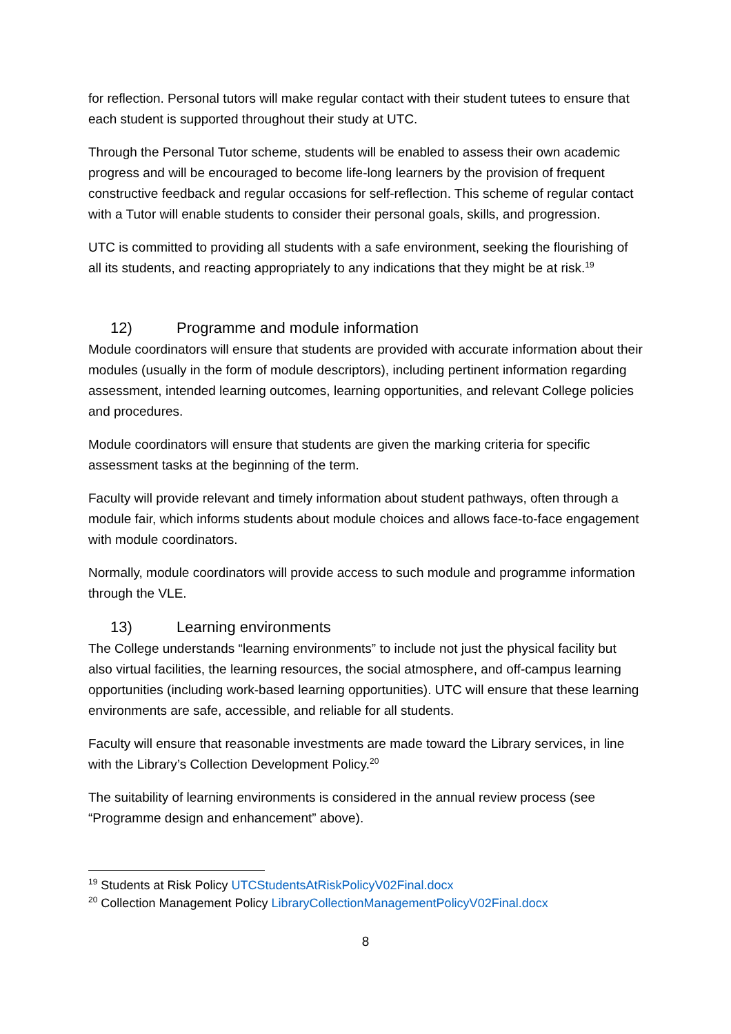for reflection. Personal tutors will make regular contact with their student tutees to ensure that each student is supported throughout their study at UTC.
Through the Personal Tutor scheme, students will be enabled to assess their own academic progress and will be encouraged to become life-long learners by the provision of frequent constructive feedback and regular occasions for self-reflection. This scheme of regular contact with a Tutor will enable students to consider their personal goals, skills, and progression.
UTC is committed to providing all students with a safe environment, seeking the flourishing of all its students, and reacting appropriately to any indications that they might be at risk.<sup>19</sup>
12) Programme and module information
Module coordinators will ensure that students are provided with accurate information about their modules (usually in the form of module descriptors), including pertinent information regarding assessment, intended learning outcomes, learning opportunities, and relevant College policies and procedures.
Module coordinators will ensure that students are given the marking criteria for specific assessment tasks at the beginning of the term.
Faculty will provide relevant and timely information about student pathways, often through a module fair, which informs students about module choices and allows face-to-face engagement with module coordinators.
Normally, module coordinators will provide access to such module and programme information through the VLE.
13) Learning environments
The College understands “learning environments” to include not just the physical facility but also virtual facilities, the learning resources, the social atmosphere, and off-campus learning opportunities (including work-based learning opportunities). UTC will ensure that these learning environments are safe, accessible, and reliable for all students.
Faculty will ensure that reasonable investments are made toward the Library services, in line with the Library’s Collection Development Policy.<sup>20</sup>
The suitability of learning environments is considered in the annual review process (see “Programme design and enhancement” above).
<sup>19</sup> Students at Risk Policy UTCStudentsAtRiskPolicyV02Final.docx
<sup>20</sup> Collection Management Policy LibraryCollectionManagementPolicyV02Final.docx
8